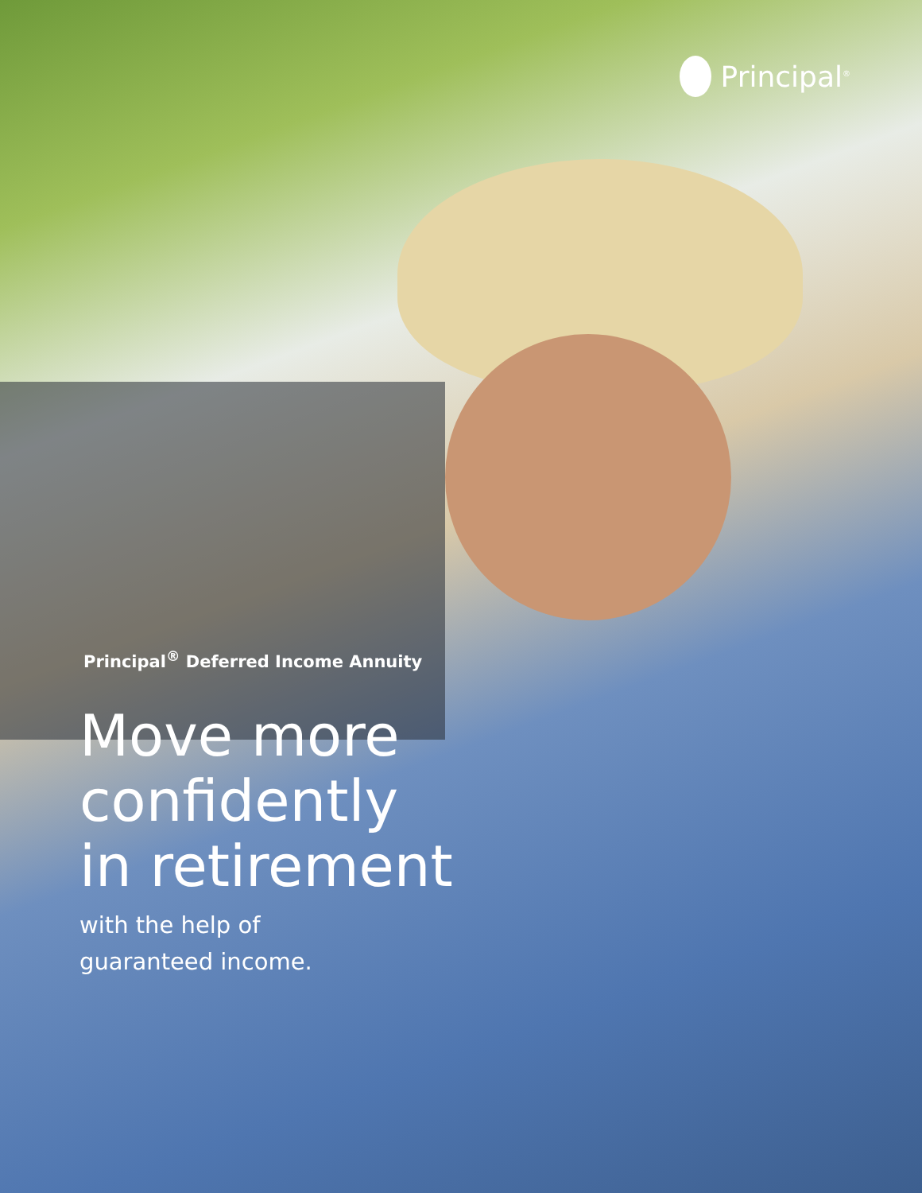Principal<sup>®</sup>
Principal<sup>®</sup> Deferred Income Annuity
Move more
confidently
in retirement
with the help of
guaranteed income.